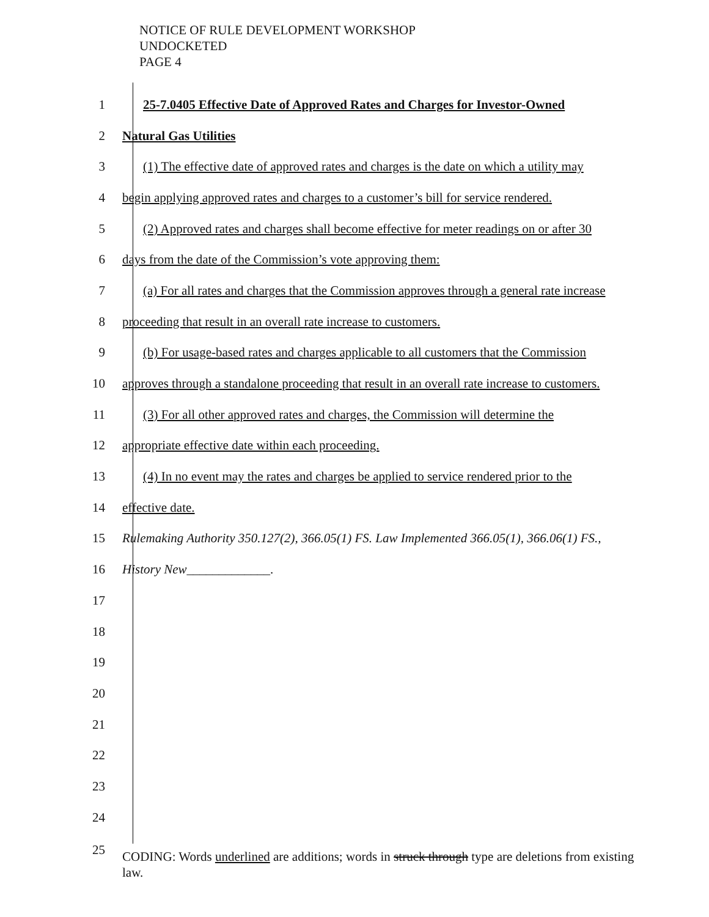NOTICE OF RULE DEVELOPMENT WORKSHOP
UNDOCKETED
PAGE 4
1
25-7.0405 Effective Date of Approved Rates and Charges for Investor-Owned
2 Natural Gas Utilities
3
(1) The effective date of approved rates and charges is the date on which a utility may
4
begin applying approved rates and charges to a customer’s bill for service rendered.
5
(2) Approved rates and charges shall become effective for meter readings on or after 30
6
days from the date of the Commission’s vote approving them:
7
(a) For all rates and charges that the Commission approves through a general rate increase
8
proceeding that result in an overall rate increase to customers.
9
(b) For usage-based rates and charges applicable to all customers that the Commission
10
approves through a standalone proceeding that result in an overall rate increase to customers.
11
(3) For all other approved rates and charges, the Commission will determine the
12
appropriate effective date within each proceeding.
13
(4) In no event may the rates and charges be applied to service rendered prior to the
14 effective date.
15
Rulemaking Authority 350.127(2), 366.05(1) FS. Law Implemented 366.05(1), 366.06(1) FS.,
16 History New_____________.
17
18
19
20
21
22
23
24
25
CODING: Words underlined are additions; words in struck through type are deletions from existing law.